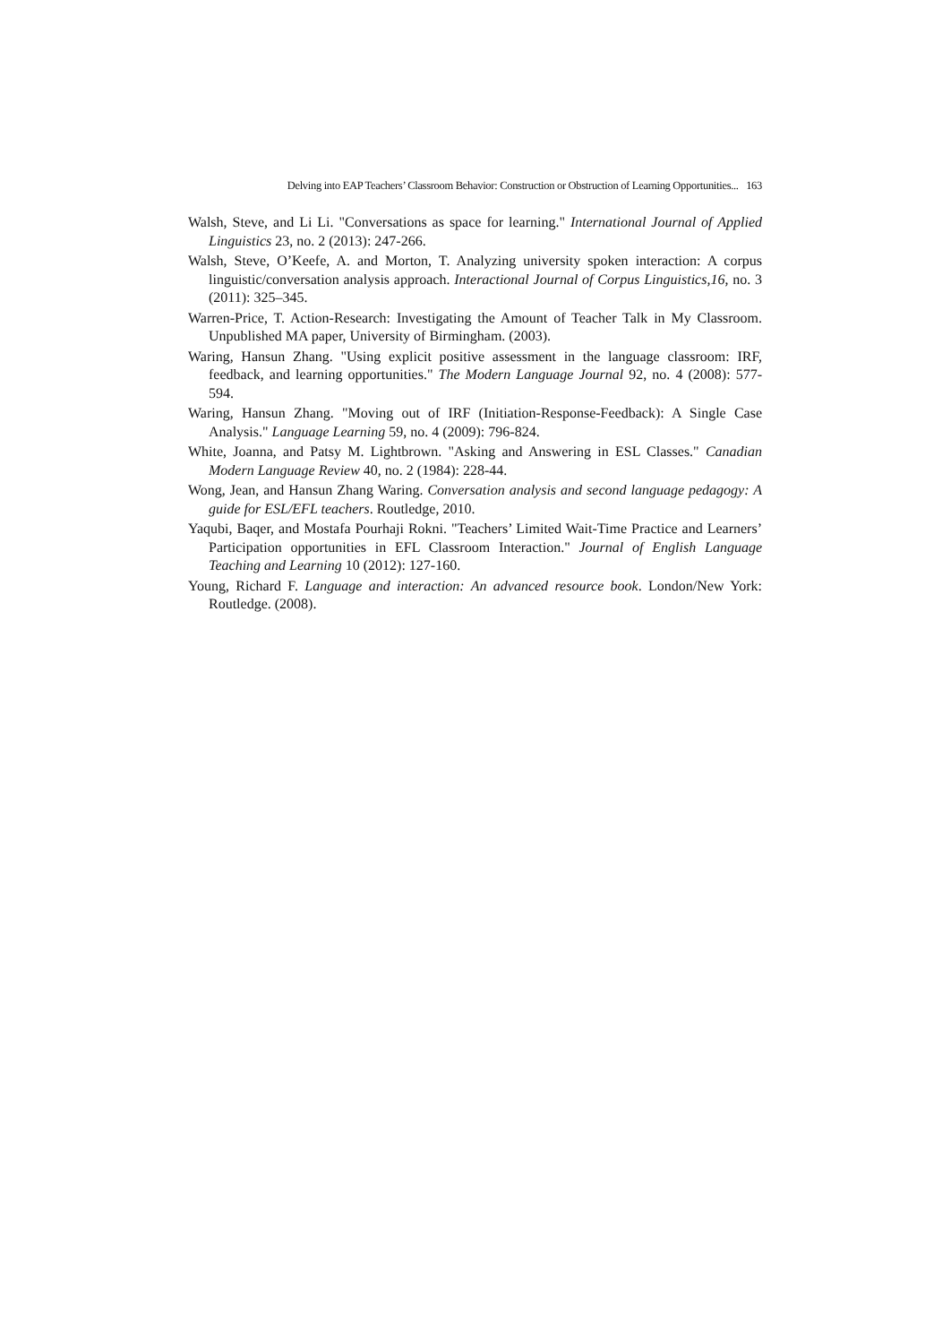Delving into EAP Teachers’ Classroom Behavior: Construction or Obstruction of Learning Opportunities... 163
Walsh, Steve, and Li Li. "Conversations as space for learning." International Journal of Applied Linguistics 23, no. 2 (2013): 247-266.
Walsh, Steve, O’Keefe, A. and Morton, T. Analyzing university spoken interaction: A corpus linguistic/conversation analysis approach. Interactional Journal of Corpus Linguistics,16, no. 3 (2011): 325–345.
Warren-Price, T. Action-Research: Investigating the Amount of Teacher Talk in My Classroom. Unpublished MA paper, University of Birmingham. (2003).
Waring, Hansun Zhang. "Using explicit positive assessment in the language classroom: IRF, feedback, and learning opportunities." The Modern Language Journal 92, no. 4 (2008): 577-594.
Waring, Hansun Zhang. "Moving out of IRF (Initiation-Response-Feedback): A Single Case Analysis." Language Learning 59, no. 4 (2009): 796-824.
White, Joanna, and Patsy M. Lightbrown. "Asking and Answering in ESL Classes." Canadian Modern Language Review 40, no. 2 (1984): 228-44.
Wong, Jean, and Hansun Zhang Waring. Conversation analysis and second language pedagogy: A guide for ESL/EFL teachers. Routledge, 2010.
Yaqubi, Baqer, and Mostafa Pourhaji Rokni. "Teachers’ Limited Wait-Time Practice and Learners’ Participation opportunities in EFL Classroom Interaction." Journal of English Language Teaching and Learning 10 (2012): 127-160.
Young, Richard F. Language and interaction: An advanced resource book. London/New York: Routledge. (2008).